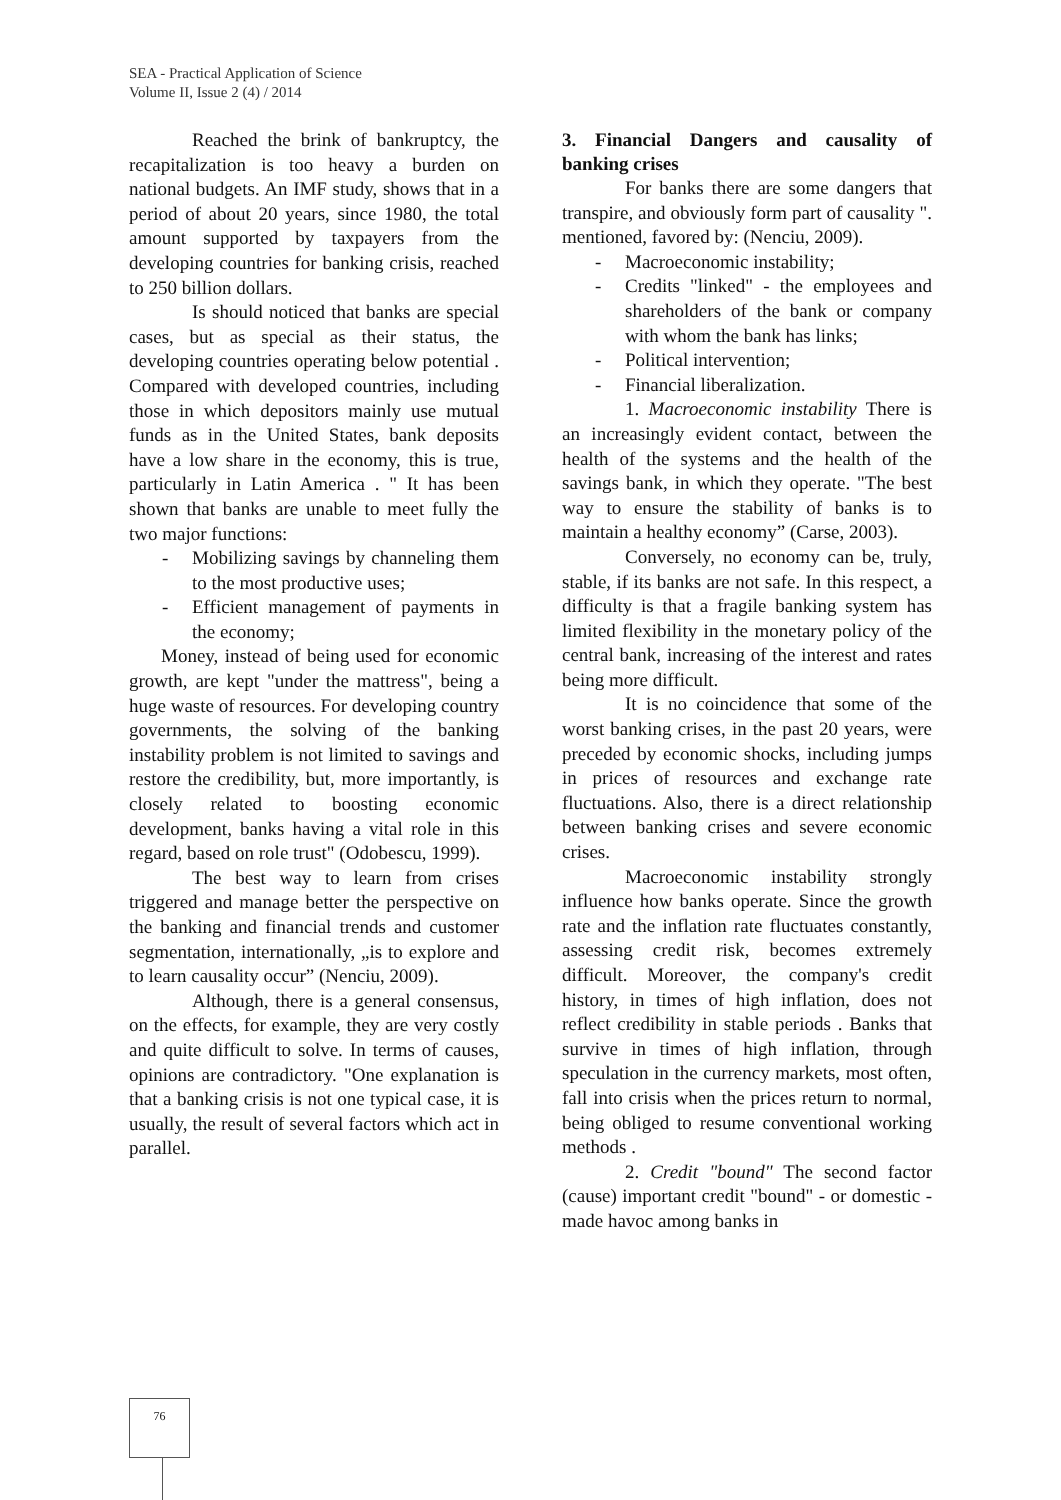SEA - Practical Application of Science
Volume II, Issue 2 (4) / 2014
Reached the brink of bankruptcy, the recapitalization is too heavy a burden on national budgets. An IMF study, shows that in a period of about 20 years, since 1980, the total amount supported by taxpayers from the developing countries for banking crisis, reached to 250 billion dollars.
Is should noticed that banks are special cases, but as special as their status, the developing countries operating below potential . Compared with developed countries, including those in which depositors mainly use mutual funds as in the United States, bank deposits have a low share in the economy, this is true, particularly in Latin America . " It has been shown that banks are unable to meet fully the two major functions:
- Mobilizing savings by channeling them to the most productive uses;
- Efficient management of payments in the economy;
Money, instead of being used for economic growth, are kept "under the mattress", being a huge waste of resources. For developing country governments, the solving of the banking instability problem is not limited to savings and restore the credibility, but, more importantly, is closely related to boosting economic development, banks having a vital role in this regard, based on role trust" (Odobescu, 1999).
The best way to learn from crises triggered and manage better the perspective on the banking and financial trends and customer segmentation, internationally, „is to explore and to learn causality occur” (Nenciu, 2009).
Although, there is a general consensus, on the effects, for example, they are very costly and quite difficult to solve. In terms of causes, opinions are contradictory. "One explanation is that a banking crisis is not one typical case, it is usually, the result of several factors which act in parallel.
3. Financial Dangers and causality of banking crises
For banks there are some dangers that transpire, and obviously form part of causality ". mentioned, favored by: (Nenciu, 2009).
- Macroeconomic instability;
- Credits "linked" - the employees and shareholders of the bank or company with whom the bank has links;
- Political intervention;
- Financial liberalization.
1. Macroeconomic instability There is an increasingly evident contact, between the health of the systems and the health of the savings bank, in which they operate. "The best way to ensure the stability of banks is to maintain a healthy economy” (Carse, 2003).
Conversely, no economy can be, truly, stable, if its banks are not safe. In this respect, a difficulty is that a fragile banking system has limited flexibility in the monetary policy of the central bank, increasing of the interest and rates being more difficult.
It is no coincidence that some of the worst banking crises, in the past 20 years, were preceded by economic shocks, including jumps in prices of resources and exchange rate fluctuations. Also, there is a direct relationship between banking crises and severe economic crises.
Macroeconomic instability strongly influence how banks operate. Since the growth rate and the inflation rate fluctuates constantly, assessing credit risk, becomes extremely difficult. Moreover, the company's credit history, in times of high inflation, does not reflect credibility in stable periods . Banks that survive in times of high inflation, through speculation in the currency markets, most often, fall into crisis when the prices return to normal, being obliged to resume conventional working methods .
2. Credit "bound" The second factor (cause) important credit "bound" - or domestic - made havoc among banks in
76